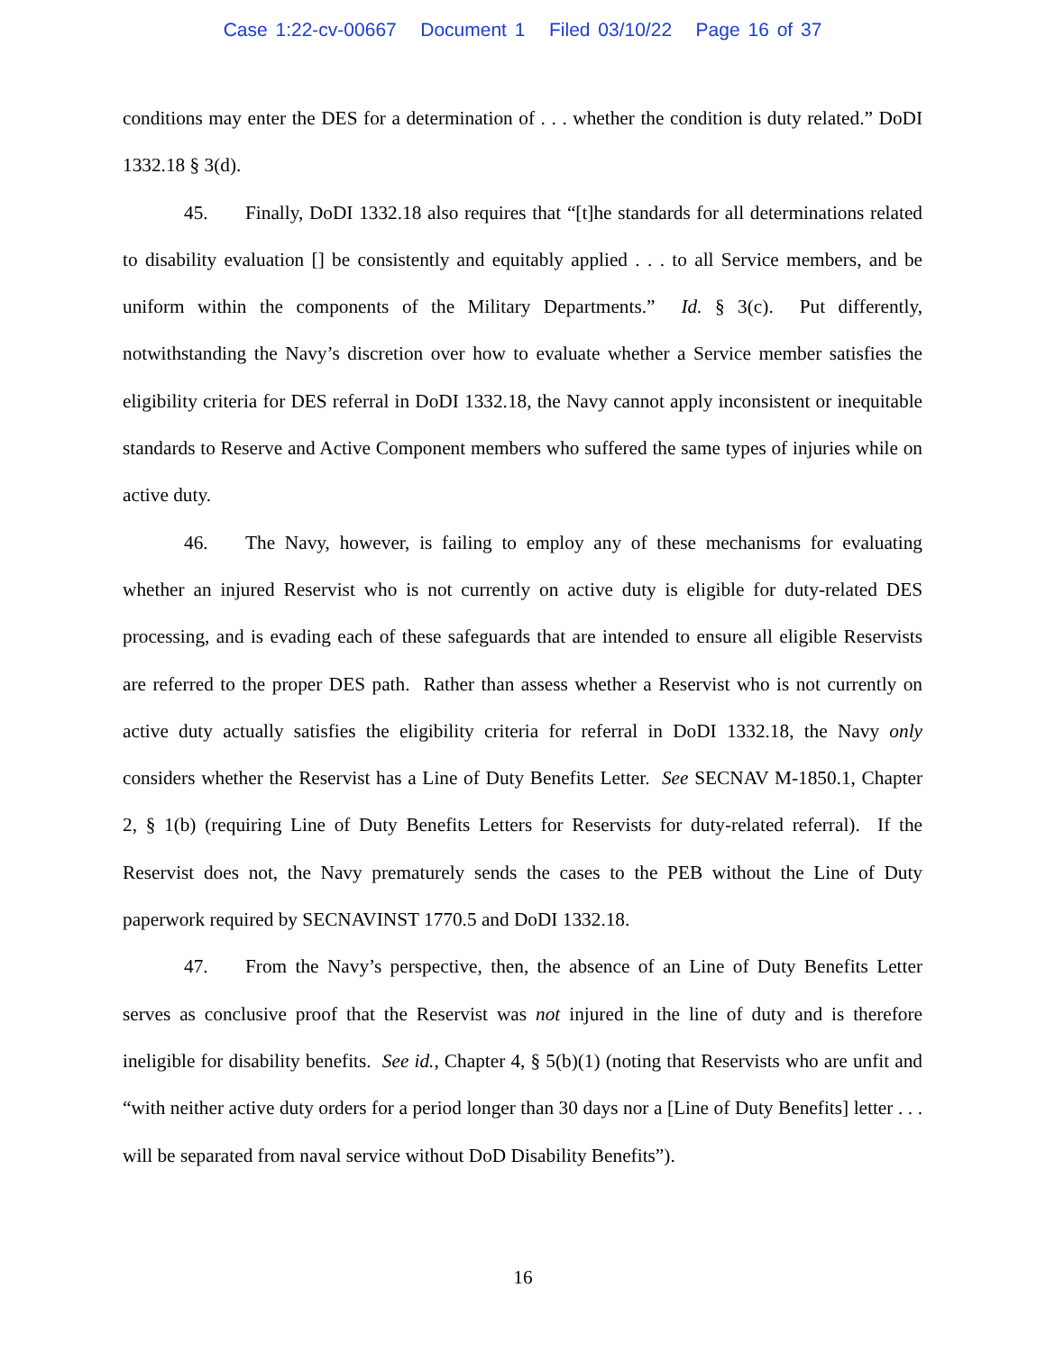Case 1:22-cv-00667 Document 1 Filed 03/10/22 Page 16 of 37
conditions may enter the DES for a determination of . . . whether the condition is duty related.” DoDI 1332.18 § 3(d).
45. Finally, DoDI 1332.18 also requires that “[t]he standards for all determinations related to disability evaluation [] be consistently and equitably applied . . . to all Service members, and be uniform within the components of the Military Departments.” Id. § 3(c). Put differently, notwithstanding the Navy’s discretion over how to evaluate whether a Service member satisfies the eligibility criteria for DES referral in DoDI 1332.18, the Navy cannot apply inconsistent or inequitable standards to Reserve and Active Component members who suffered the same types of injuries while on active duty.
46. The Navy, however, is failing to employ any of these mechanisms for evaluating whether an injured Reservist who is not currently on active duty is eligible for duty-related DES processing, and is evading each of these safeguards that are intended to ensure all eligible Reservists are referred to the proper DES path. Rather than assess whether a Reservist who is not currently on active duty actually satisfies the eligibility criteria for referral in DoDI 1332.18, the Navy only considers whether the Reservist has a Line of Duty Benefits Letter. See SECNAV M-1850.1, Chapter 2, § 1(b) (requiring Line of Duty Benefits Letters for Reservists for duty-related referral). If the Reservist does not, the Navy prematurely sends the cases to the PEB without the Line of Duty paperwork required by SECNAVINST 1770.5 and DoDI 1332.18.
47. From the Navy’s perspective, then, the absence of an Line of Duty Benefits Letter serves as conclusive proof that the Reservist was not injured in the line of duty and is therefore ineligible for disability benefits. See id., Chapter 4, § 5(b)(1) (noting that Reservists who are unfit and “with neither active duty orders for a period longer than 30 days nor a [Line of Duty Benefits] letter . . . will be separated from naval service without DoD Disability Benefits”).
16